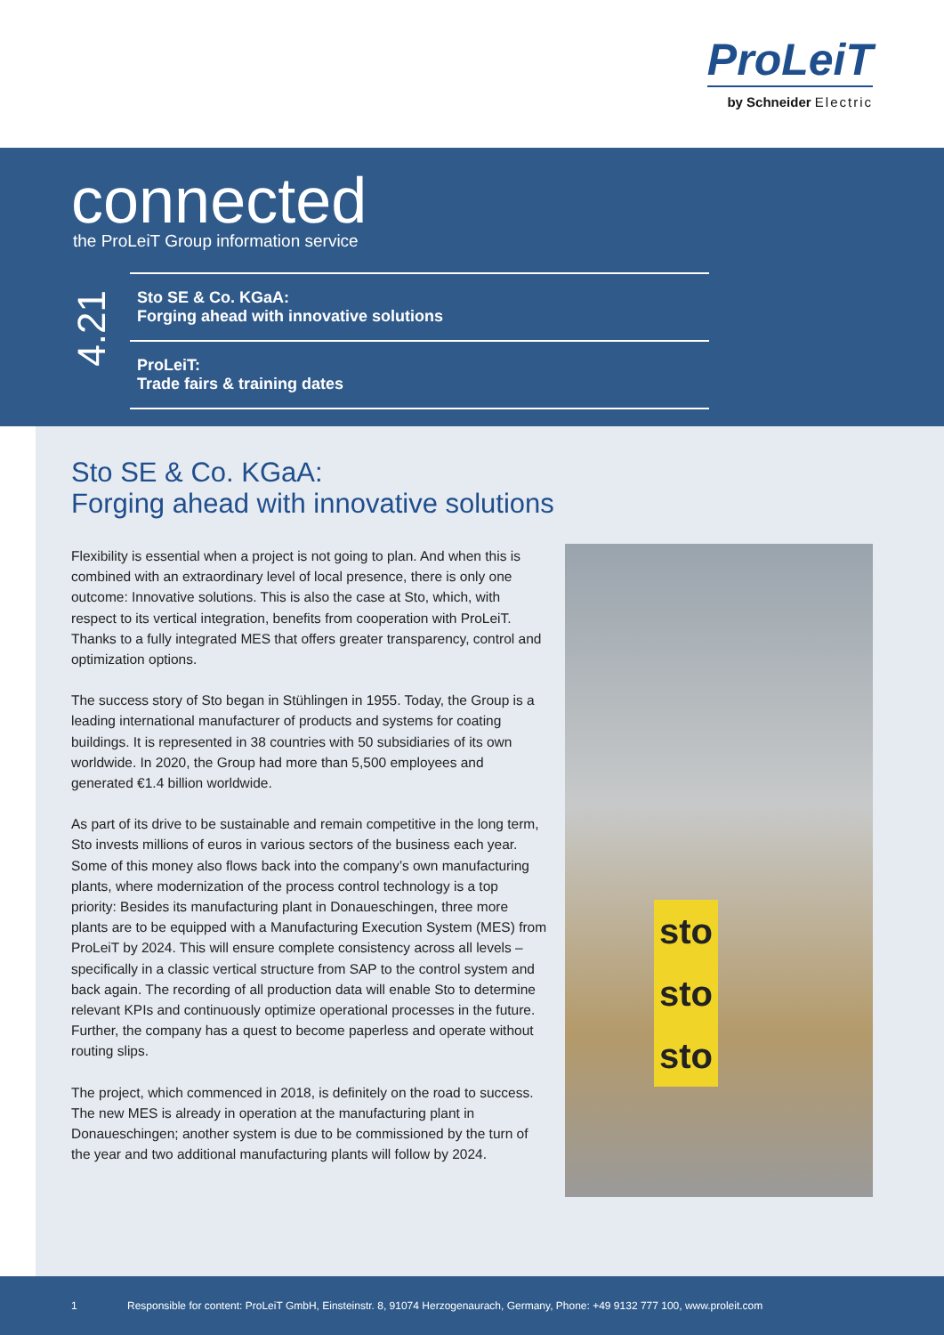ProLeiT
by Schneider Electric
connected
the ProLeiT Group information service
4.21
Sto SE & Co. KGaA:
Forging ahead with innovative solutions
ProLeiT:
Trade fairs & training dates
Sto SE & Co. KGaA:
Forging ahead with innovative solutions
Flexibility is essential when a project is not going to plan. And when this is combined with an extraordinary level of local presence, there is only one outcome: Innovative solutions. This is also the case at Sto, which, with respect to its vertical integration, benefits from cooperation with ProLeiT. Thanks to a fully integrated MES that offers greater transparency, control and optimization options.
The success story of Sto began in Stühlingen in 1955. Today, the Group is a leading international manufacturer of products and systems for coating buildings. It is represented in 38 countries with 50 subsidiaries of its own worldwide. In 2020, the Group had more than 5,500 employees and generated €1.4 billion worldwide.
As part of its drive to be sustainable and remain competitive in the long term, Sto invests millions of euros in various sectors of the business each year. Some of this money also flows back into the company’s own manufacturing plants, where modernization of the process control technology is a top priority: Besides its manufacturing plant in Donaueschingen, three more plants are to be equipped with a Manufacturing Execution System (MES) from ProLeiT by 2024. This will ensure complete consistency across all levels – specifically in a classic vertical structure from SAP to the control system and back again. The recording of all production data will enable Sto to determine relevant KPIs and continuously optimize operational processes in the future. Further, the company has a quest to become paperless and operate without routing slips.
The project, which commenced in 2018, is definitely on the road to success. The new MES is already in operation at the manufacturing plant in Donaueschingen; another system is due to be commissioned by the turn of the year and two additional manufacturing plants will follow by 2024.
sto
sto
sto
1
Responsible for content: ProLeiT GmbH, Einsteinstr. 8, 91074 Herzogenaurach, Germany, Phone: +49 9132 777 100, www.proleit.com